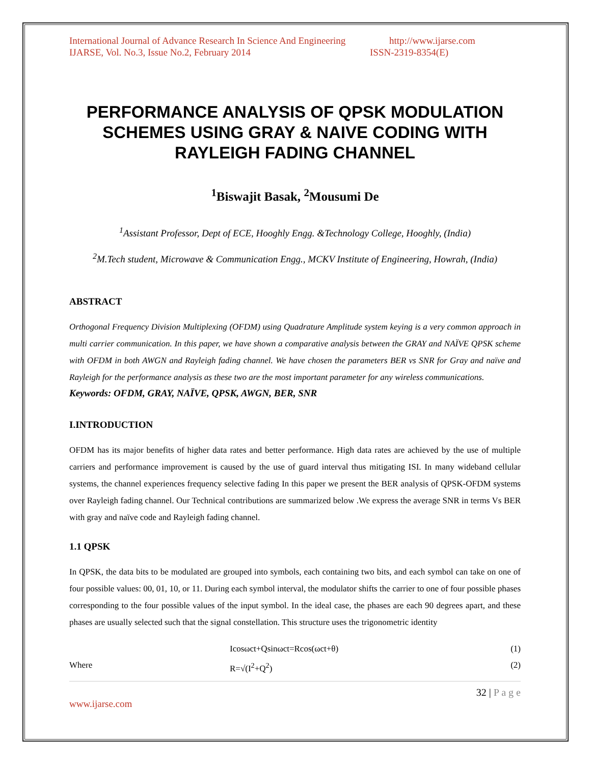International Journal of Advance Research In Science And Engineering http://www.ijarse.com
IJARSE, Vol. No.3, Issue No.2, February 2014 ISSN-2319-8354(E)
PERFORMANCE ANALYSIS OF QPSK MODULATION SCHEMES USING GRAY & NAIVE CODING WITH RAYLEIGH FADING CHANNEL
<sup>1</sup> Biswajit Basak, <sup>2</sup>Mousumi De
<sup>1</sup> Assistant Professor, Dept of ECE, Hooghly Engg. &Technology College, Hooghly, (India)
<sup>2</sup> M.Tech student, Microwave & Communication Engg., MCKV Institute of Engineering, Howrah, (India)
ABSTRACT
Orthogonal Frequency Division Multiplexing (OFDM) using Quadrature Amplitude system keying is a very common approach in multi carrier communication. In this paper, we have shown a comparative analysis between the GRAY and NAÏVE QPSK scheme with OFDM in both AWGN and Rayleigh fading channel. We have chosen the parameters BER vs SNR for Gray and naïve and Rayleigh for the performance analysis as these two are the most important parameter for any wireless communications.
Keywords: OFDM, GRAY, NAÏVE, QPSK, AWGN, BER, SNR
I.INTRODUCTION
OFDM has its major benefits of higher data rates and better performance. High data rates are achieved by the use of multiple carriers and performance improvement is caused by the use of guard interval thus mitigating ISI. In many wideband cellular systems, the channel experiences frequency selective fading In this paper we present the BER analysis of QPSK-OFDM systems over Rayleigh fading channel. Our Technical contributions are summarized below .We express the average SNR in terms Vs BER with gray and naïve code and Rayleigh fading channel.
1.1 QPSK
In QPSK, the data bits to be modulated are grouped into symbols, each containing two bits, and each symbol can take on one of four possible values: 00, 01, 10, or 11. During each symbol interval, the modulator shifts the carrier to one of four possible phases corresponding to the four possible values of the input symbol. In the ideal case, the phases are each 90 degrees apart, and these phases are usually selected such that the signal constellation. This structure uses the trigonometric identity
Icosωct+Qsinωct=Rcos(ωct+θ) (1)
Where R=√(I<sup>2</sup>+Q<sup>2</sup>) (2)
32 | P a g e
www.ijarse.com